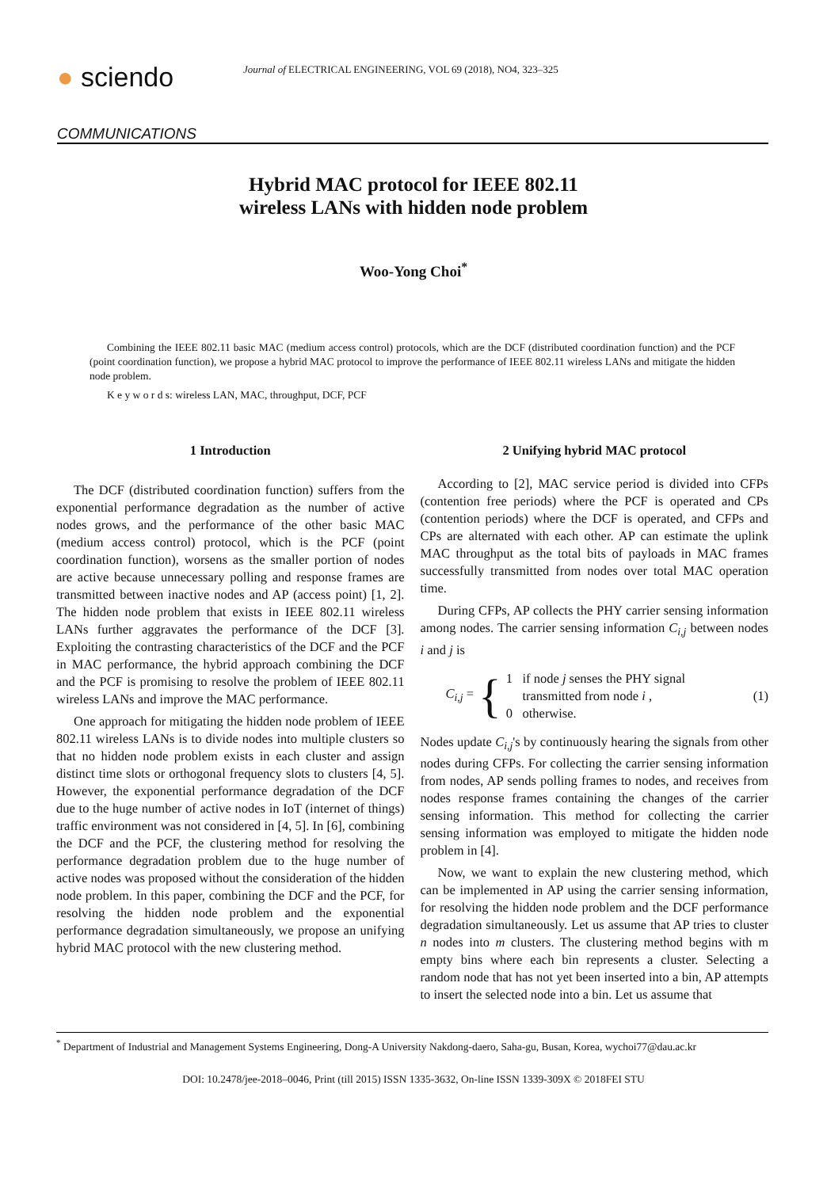● sciendo
Journal of ELECTRICAL ENGINEERING, VOL 69 (2018), NO4, 323–325
COMMUNICATIONS
Hybrid MAC protocol for IEEE 802.11
wireless LANs with hidden node problem
Woo-Yong Choi<sup>*</sup>
Combining the IEEE 802.11 basic MAC (medium access control) protocols, which are the DCF (distributed coordination function) and the PCF (point coordination function), we propose a hybrid MAC protocol to improve the performance of IEEE 802.11 wireless LANs and mitigate the hidden node problem.
K e y w o r d s: wireless LAN, MAC, throughput, DCF, PCF
1 Introduction
The DCF (distributed coordination function) suffers from the exponential performance degradation as the number of active nodes grows, and the performance of the other basic MAC (medium access control) protocol, which is the PCF (point coordination function), worsens as the smaller portion of nodes are active because unnecessary polling and response frames are transmitted between inactive nodes and AP (access point) [1, 2]. The hidden node problem that exists in IEEE 802.11 wireless LANs further aggravates the performance of the DCF [3]. Exploiting the contrasting characteristics of the DCF and the PCF in MAC performance, the hybrid approach combining the DCF and the PCF is promising to resolve the problem of IEEE 802.11 wireless LANs and improve the MAC performance.
One approach for mitigating the hidden node problem of IEEE 802.11 wireless LANs is to divide nodes into multiple clusters so that no hidden node problem exists in each cluster and assign distinct time slots or orthogonal frequency slots to clusters [4, 5]. However, the exponential performance degradation of the DCF due to the huge number of active nodes in IoT (internet of things) traffic environment was not considered in [4, 5]. In [6], combining the DCF and the PCF, the clustering method for resolving the performance degradation problem due to the huge number of active nodes was proposed without the consideration of the hidden node problem. In this paper, combining the DCF and the PCF, for resolving the hidden node problem and the exponential performance degradation simultaneously, we propose an unifying hybrid MAC protocol with the new clustering method.
2 Unifying hybrid MAC protocol
According to [2], MAC service period is divided into CFPs (contention free periods) where the PCF is operated and CPs (contention periods) where the DCF is operated, and CFPs and CPs are alternated with each other. AP can estimate the uplink MAC throughput as the total bits of payloads in MAC frames successfully transmitted from nodes over total MAC operation time.
During CFPs, AP collects the PHY carrier sensing information among nodes. The carrier sensing information C<sub>i,j</sub> between nodes i and j is
C<sub>i,j</sub> = { 1 if node j senses the PHY signal
transmitted from node i ,
0 otherwise. (1)
Nodes update C<sub>i,j</sub>'s by continuously hearing the signals from other nodes during CFPs. For collecting the carrier sensing information from nodes, AP sends polling frames to nodes, and receives from nodes response frames containing the changes of the carrier sensing information. This method for collecting the carrier sensing information was employed to mitigate the hidden node problem in [4].
Now, we want to explain the new clustering method, which can be implemented in AP using the carrier sensing information, for resolving the hidden node problem and the DCF performance degradation simultaneously. Let us assume that AP tries to cluster n nodes into m clusters. The clustering method begins with m empty bins where each bin represents a cluster. Selecting a random node that has not yet been inserted into a bin, AP attempts to insert the selected node into a bin. Let us assume that
<sup>*</sup> Department of Industrial and Management Systems Engineering, Dong-A University Nakdong-daero, Saha-gu, Busan, Korea, wychoi77@dau.ac.kr
DOI: 10.2478/jee-2018–0046, Print (till 2015) ISSN 1335-3632, On-line ISSN 1339-309X © 2018FEI STU